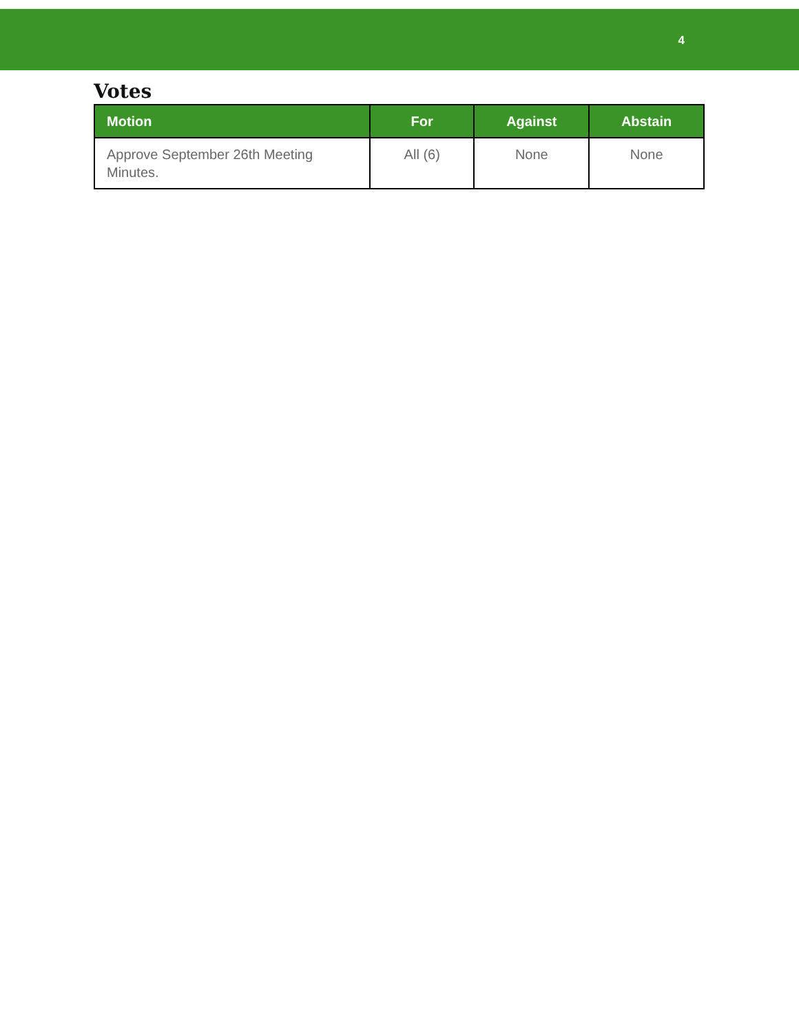4
Votes
| Motion | For | Against | Abstain |
| --- | --- | --- | --- |
| Approve September 26th Meeting Minutes. | All (6) | None | None |